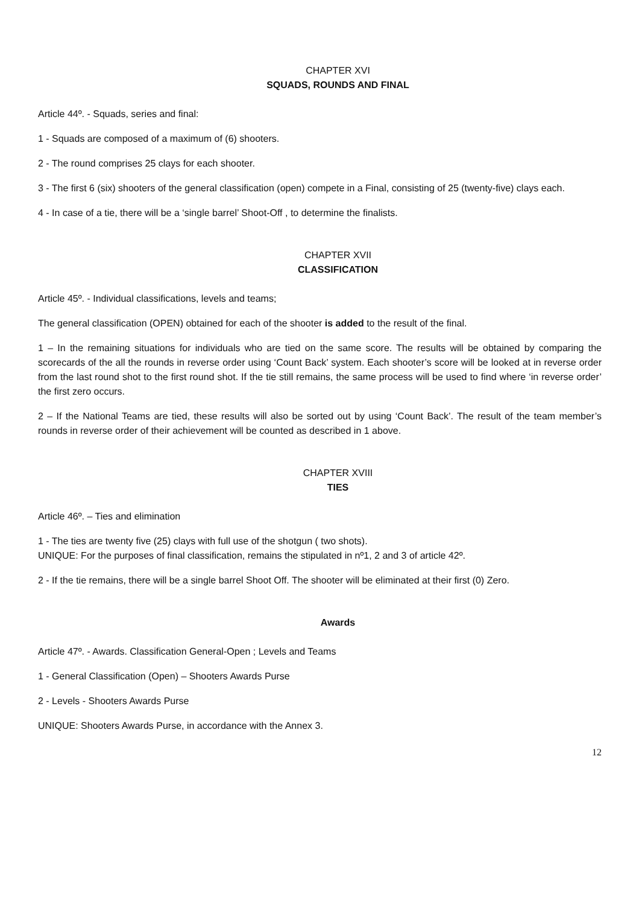CHAPTER XVI
SQUADS, ROUNDS AND FINAL
Article 44º. - Squads, series and final:
1 - Squads are composed of a maximum of (6) shooters.
2 - The round comprises 25 clays for each shooter.
3 - The first 6 (six) shooters of the general classification (open) compete in a Final, consisting of 25 (twenty-five) clays each.
4 - In case of a tie, there will be a ‘single barrel’ Shoot-Off , to determine the finalists.
CHAPTER XVII
CLASSIFICATION
Article 45º. - Individual classifications, levels and teams;
The general classification (OPEN) obtained for each of the shooter is added to the result of the final.
1 – In the remaining situations for individuals who are tied on the same score. The results will be obtained by comparing the scorecards of the all the rounds in reverse order using ‘Count Back’ system. Each shooter’s score will be looked at in reverse order from the last round shot to the first round shot. If the tie still remains, the same process will be used to find where ‘in reverse order’ the first zero occurs.
2 – If the National Teams are tied, these results will also be sorted out by using ‘Count Back’. The result of the team member’s rounds in reverse order of their achievement will be counted as described in 1 above.
CHAPTER XVIII
TIES
Article 46º. – Ties and elimination
1 - The ties are twenty five (25) clays with full use of the shotgun ( two shots).
UNIQUE: For the purposes of final classification, remains the stipulated in nº1, 2 and 3 of article 42º.
2 - If the tie remains, there will be a single barrel Shoot Off. The shooter will be eliminated at their first (0) Zero.
Awards
Article 47º. - Awards. Classification General-Open ; Levels and Teams
1 - General Classification (Open) – Shooters Awards Purse
2 - Levels - Shooters Awards Purse
UNIQUE: Shooters Awards Purse, in accordance with the Annex 3.
12